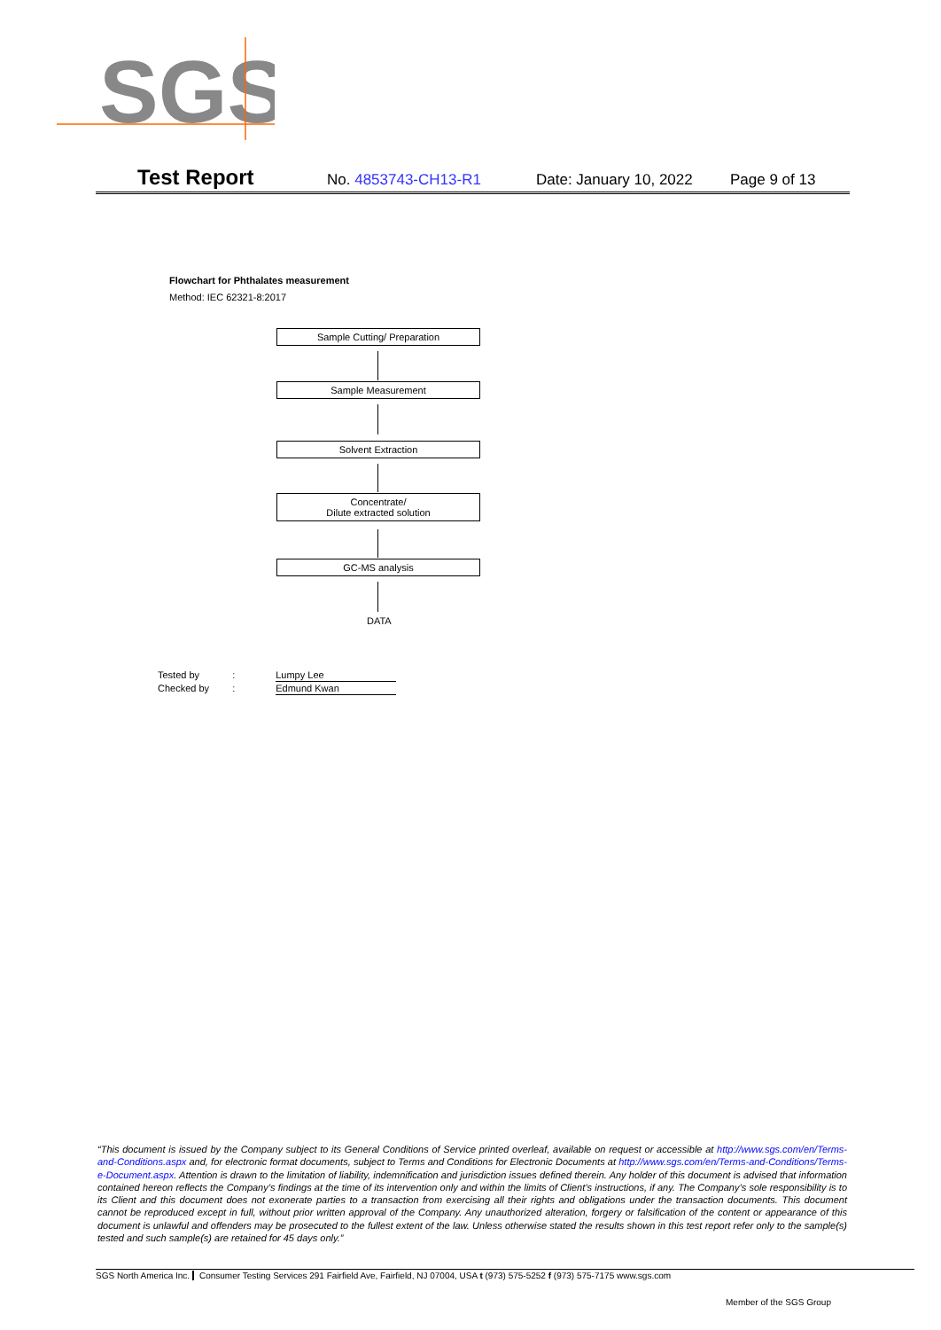SGS
Test Report No. 4853743-CH13-R1 Date: January 10, 2022 Page 9 of 13
Flowchart for Phthalates measurement
Method: IEC 62321-8:2017
Sample Cutting/ Preparation
Sample Measurement
Solvent Extraction
Concentrate/
Dilute extracted solution
GC-MS analysis
DATA
Tested by : Lumpy Lee
Checked by : Edmund Kwan
“This document is issued by the Company subject to its General Conditions of Service printed overleaf, available on request or accessible at http://www.sgs.com/en/Terms-and-Conditions.aspx and, for electronic format documents, subject to Terms and Conditions for Electronic Documents at http://www.sgs.com/en/Terms-and-Conditions/Terms-e-Document.aspx. Attention is drawn to the limitation of liability, indemnification and jurisdiction issues defined therein. Any holder of this document is advised that information contained hereon reflects the Company’s findings at the time of its intervention only and within the limits of Client’s instructions, if any. The Company’s sole responsibility is to its Client and this document does not exonerate parties to a transaction from exercising all their rights and obligations under the transaction documents. This document cannot be reproduced except in full, without prior written approval of the Company. Any unauthorized alteration, forgery or falsification of the content or appearance of this document is unlawful and offenders may be prosecuted to the fullest extent of the law. Unless otherwise stated the results shown in this test report refer only to the sample(s) tested and such sample(s) are retained for 45 days only.”
SGS North America Inc. Consumer Testing Services 291 Fairfield Ave, Fairfield, NJ 07004, USA t (973) 575-5252 f (973) 575-7175 www.sgs.com
Member of the SGS Group